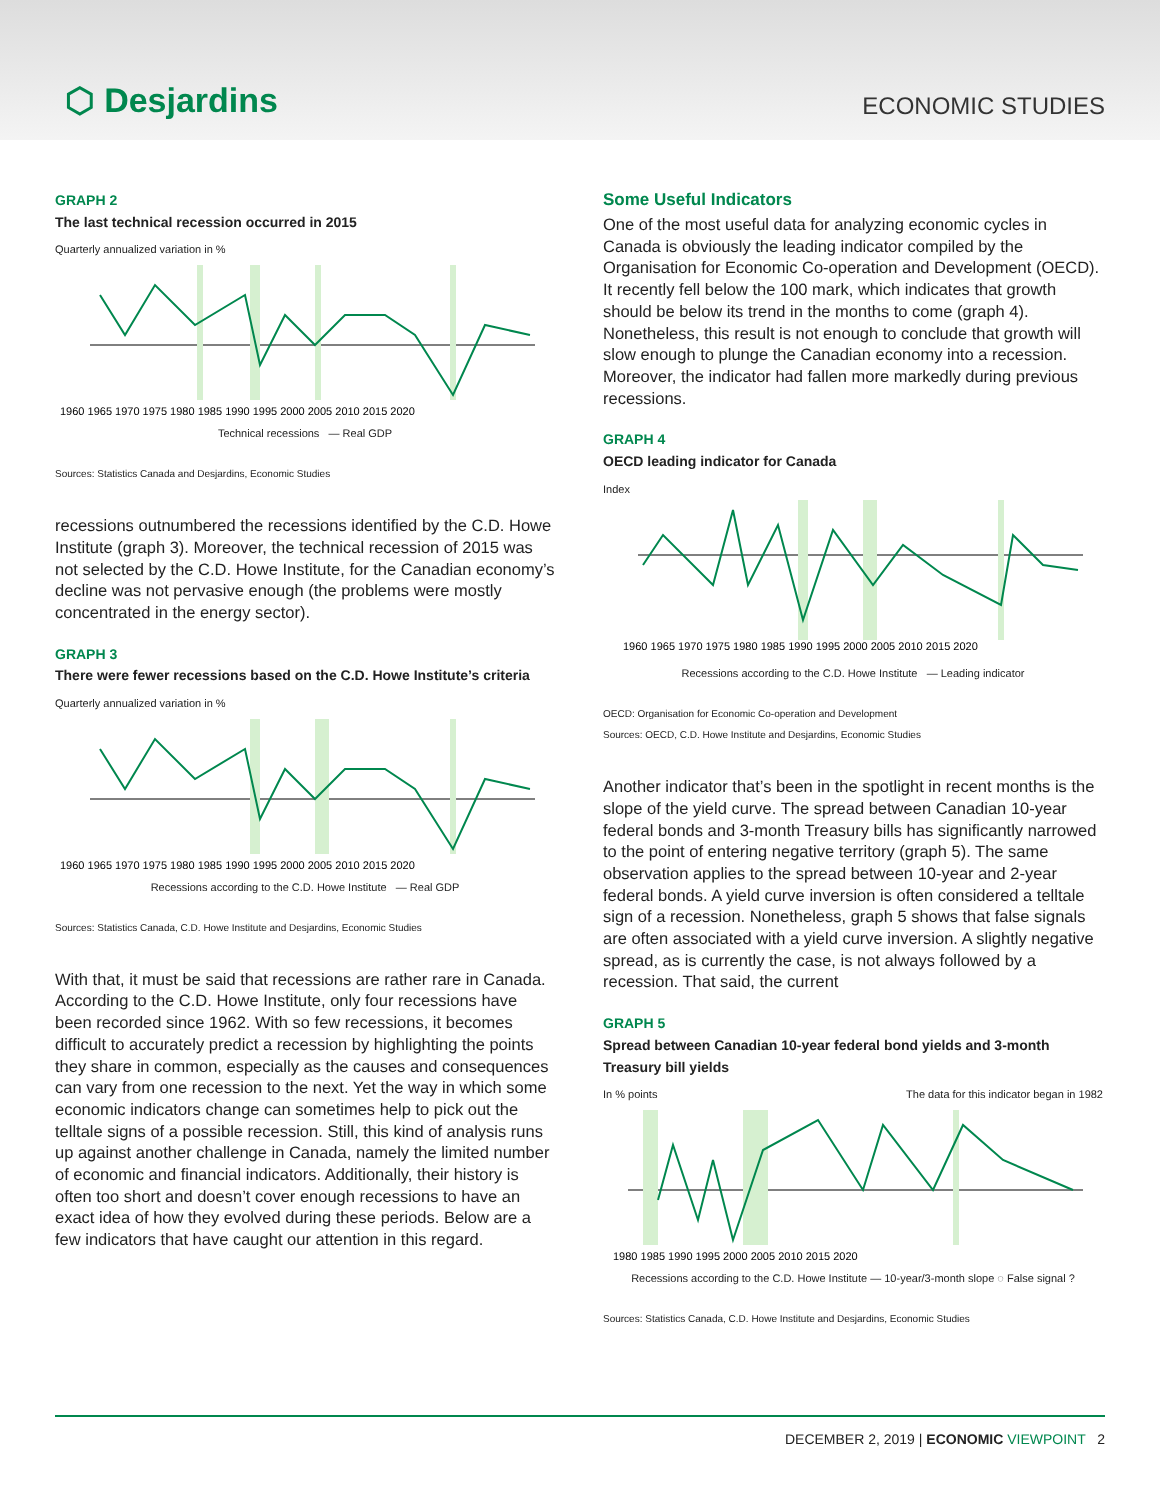⬡ Desjardins
ECONOMIC STUDIES
GRAPH 2
The last technical recession occurred in 2015
Quarterly annualized variation in %
1960 1965 1970 1975 1980 1985 1990 1995 2000 2005 2010 2015 2020
Technical recessions — Real GDP
Sources: Statistics Canada and Desjardins, Economic Studies
recessions outnumbered the recessions identified by the C.D. Howe Institute (graph 3). Moreover, the technical recession of 2015 was not selected by the C.D. Howe Institute, for the Canadian economy’s decline was not pervasive enough (the problems were mostly concentrated in the energy sector).
GRAPH 3
There were fewer recessions based on the C.D. Howe Institute’s criteria
Quarterly annualized variation in %
1960 1965 1970 1975 1980 1985 1990 1995 2000 2005 2010 2015 2020
Recessions according to the C.D. Howe Institute — Real GDP
Sources: Statistics Canada, C.D. Howe Institute and Desjardins, Economic Studies
With that, it must be said that recessions are rather rare in Canada. According to the C.D. Howe Institute, only four recessions have been recorded since 1962. With so few recessions, it becomes difficult to accurately predict a recession by highlighting the points they share in common, especially as the causes and consequences can vary from one recession to the next. Yet the way in which some economic indicators change can sometimes help to pick out the telltale signs of a possible recession. Still, this kind of analysis runs up against another challenge in Canada, namely the limited number of economic and financial indicators. Additionally, their history is often too short and doesn’t cover enough recessions to have an exact idea of how they evolved during these periods. Below are a few indicators that have caught our attention in this regard.
Some Useful Indicators
One of the most useful data for analyzing economic cycles in Canada is obviously the leading indicator compiled by the Organisation for Economic Co-operation and Development (OECD). It recently fell below the 100 mark, which indicates that growth should be below its trend in the months to come (graph 4). Nonetheless, this result is not enough to conclude that growth will slow enough to plunge the Canadian economy into a recession. Moreover, the indicator had fallen more markedly during previous recessions.
GRAPH 4
OECD leading indicator for Canada
Index
1960 1965 1970 1975 1980 1985 1990 1995 2000 2005 2010 2015 2020
Recessions according to the C.D. Howe Institute — Leading indicator
OECD: Organisation for Economic Co-operation and Development
Sources: OECD, C.D. Howe Institute and Desjardins, Economic Studies
Another indicator that’s been in the spotlight in recent months is the slope of the yield curve. The spread between Canadian 10-year federal bonds and 3-month Treasury bills has significantly narrowed to the point of entering negative territory (graph 5). The same observation applies to the spread between 10-year and 2-year federal bonds. A yield curve inversion is often considered a telltale sign of a recession. Nonetheless, graph 5 shows that false signals are often associated with a yield curve inversion. A slightly negative spread, as is currently the case, is not always followed by a recession. That said, the current
GRAPH 5
Spread between Canadian 10-year federal bond yields and 3-month Treasury bill yields
In % points The data for this indicator began in 1982
1980 1985 1990 1995 2000 2005 2010 2015 2020
Recessions according to the C.D. Howe Institute — 10-year/3-month slope ◌ False signal ?
Sources: Statistics Canada, C.D. Howe Institute and Desjardins, Economic Studies
DECEMBER 2, 2019 | ECONOMIC VIEWPOINT 2